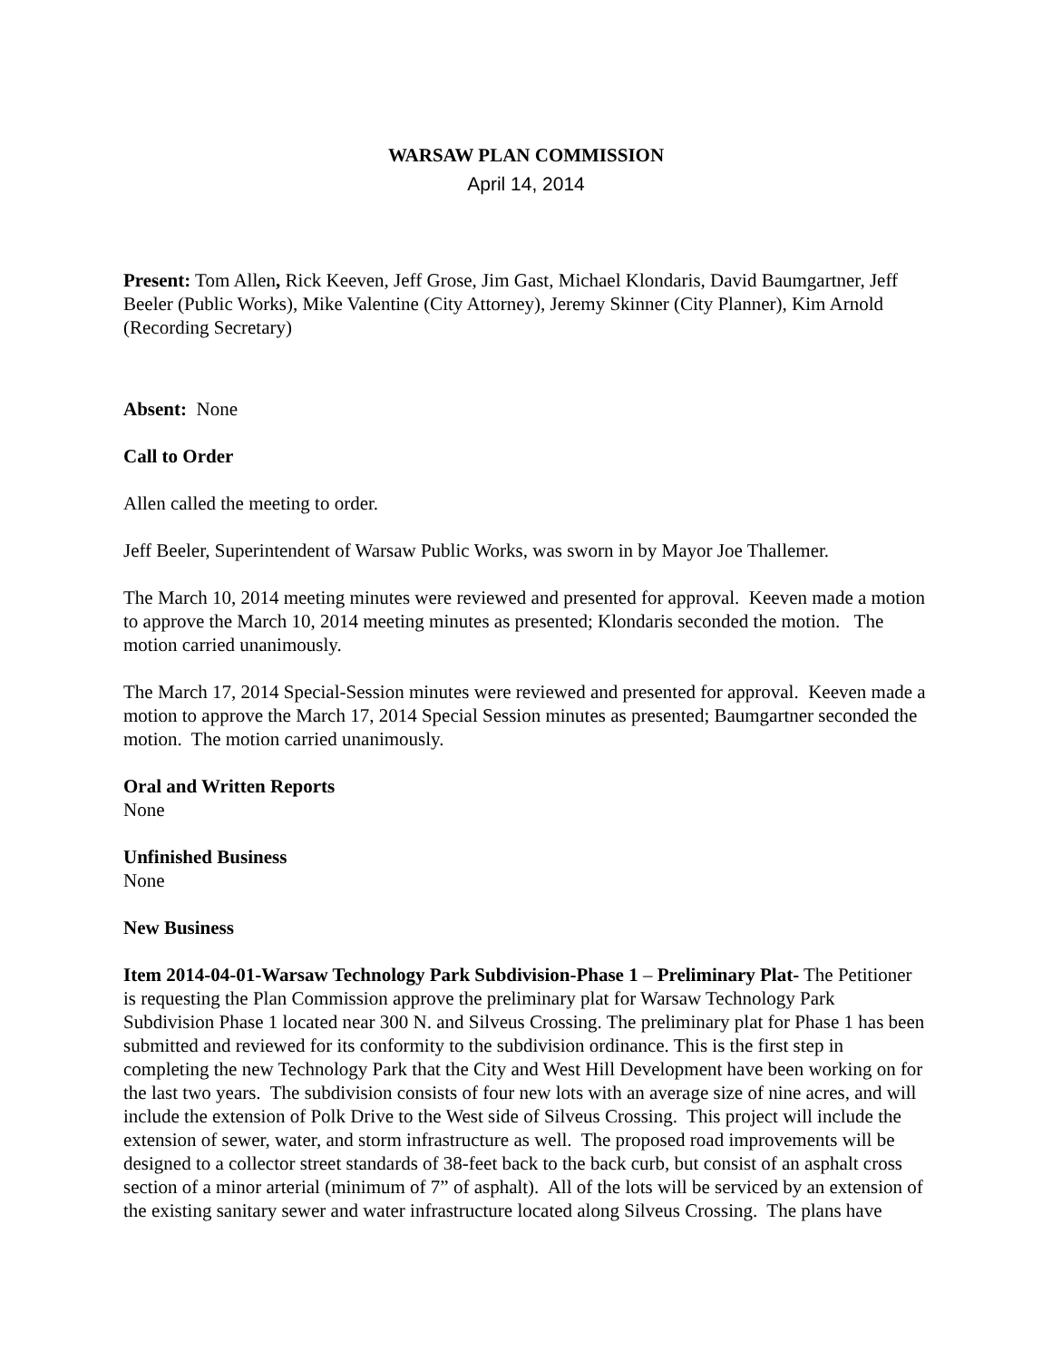WARSAW PLAN COMMISSION
April 14, 2014
Present: Tom Allen, Rick Keeven, Jeff Grose, Jim Gast, Michael Klondaris, David Baumgartner, Jeff Beeler (Public Works), Mike Valentine (City Attorney), Jeremy Skinner (City Planner), Kim Arnold (Recording Secretary)
Absent: None
Call to Order
Allen called the meeting to order.
Jeff Beeler, Superintendent of Warsaw Public Works, was sworn in by Mayor Joe Thallemer.
The March 10, 2014 meeting minutes were reviewed and presented for approval. Keeven made a motion to approve the March 10, 2014 meeting minutes as presented; Klondaris seconded the motion. The motion carried unanimously.
The March 17, 2014 Special-Session minutes were reviewed and presented for approval. Keeven made a motion to approve the March 17, 2014 Special Session minutes as presented; Baumgartner seconded the motion. The motion carried unanimously.
Oral and Written Reports
None
Unfinished Business
None
New Business
Item 2014-04-01-Warsaw Technology Park Subdivision-Phase 1 – Preliminary Plat- The Petitioner is requesting the Plan Commission approve the preliminary plat for Warsaw Technology Park Subdivision Phase 1 located near 300 N. and Silveus Crossing. The preliminary plat for Phase 1 has been submitted and reviewed for its conformity to the subdivision ordinance. This is the first step in completing the new Technology Park that the City and West Hill Development have been working on for the last two years. The subdivision consists of four new lots with an average size of nine acres, and will include the extension of Polk Drive to the West side of Silveus Crossing. This project will include the extension of sewer, water, and storm infrastructure as well. The proposed road improvements will be designed to a collector street standards of 38-feet back to the back curb, but consist of an asphalt cross section of a minor arterial (minimum of 7” of asphalt). All of the lots will be serviced by an extension of the existing sanitary sewer and water infrastructure located along Silveus Crossing. The plans have